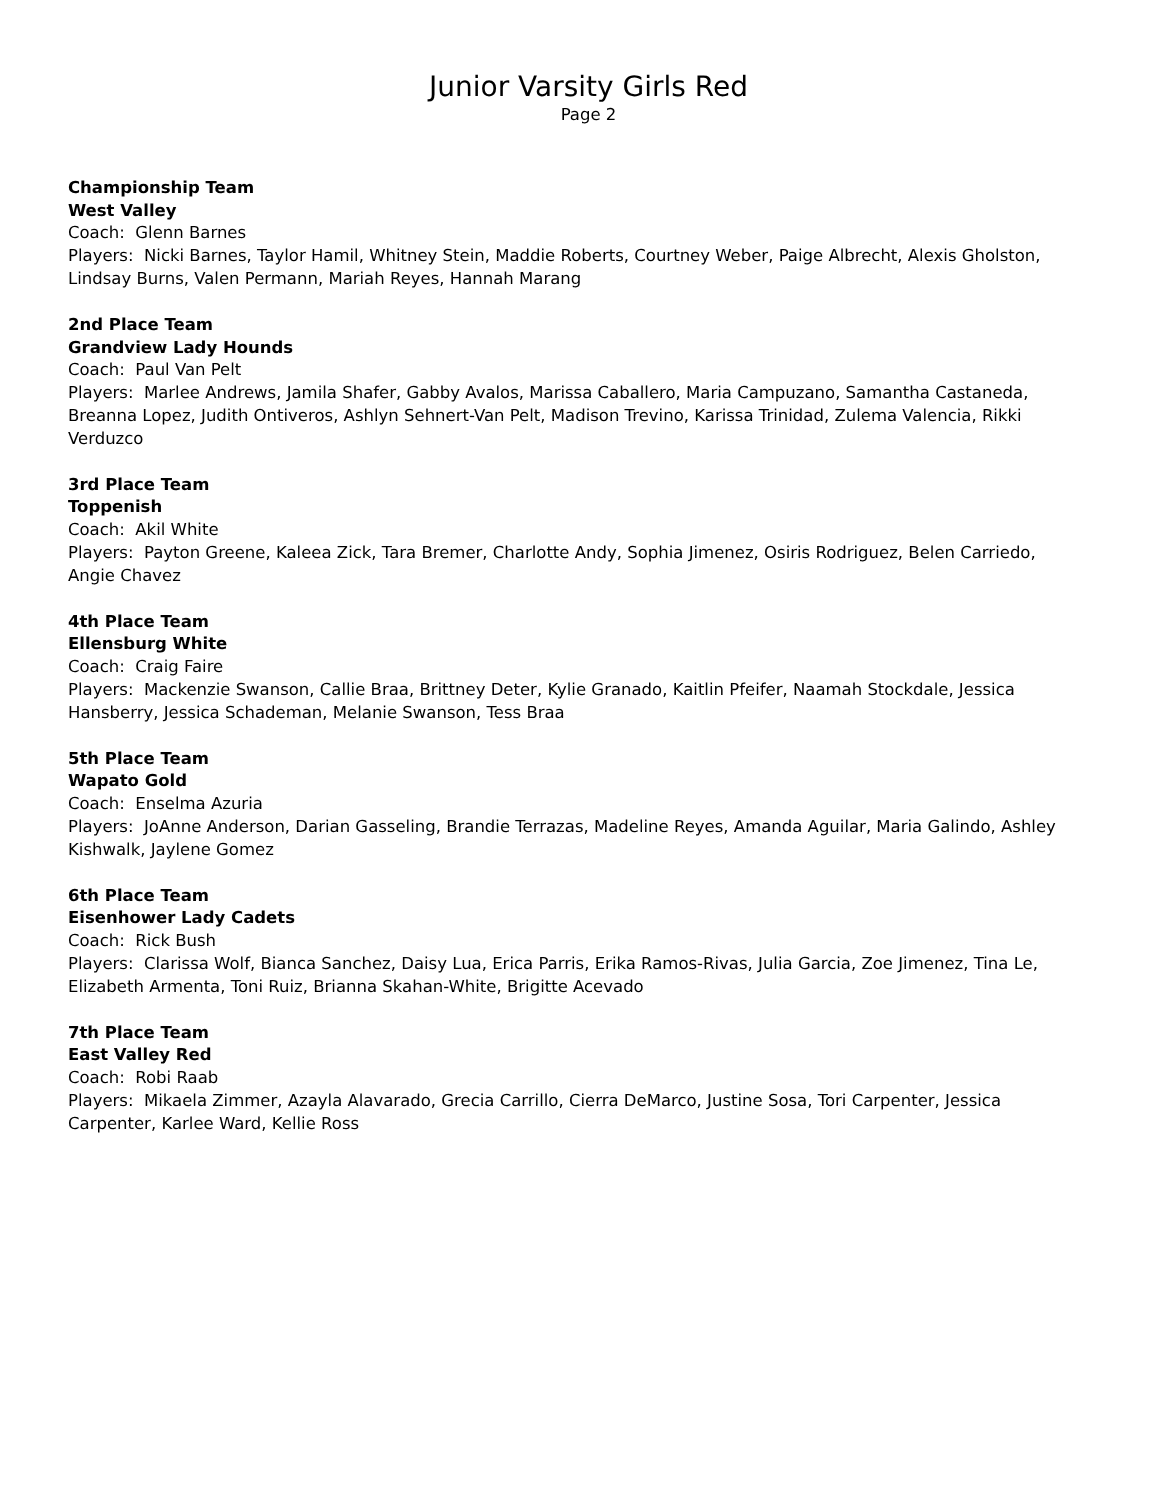Junior Varsity Girls Red
Page 2
Championship Team
West Valley
Coach: Glenn Barnes
Players: Nicki Barnes, Taylor Hamil, Whitney Stein, Maddie Roberts, Courtney Weber, Paige Albrecht, Alexis Gholston, Lindsay Burns, Valen Permann, Mariah Reyes, Hannah Marang
2nd Place Team
Grandview Lady Hounds
Coach: Paul Van Pelt
Players: Marlee Andrews, Jamila Shafer, Gabby Avalos, Marissa Caballero, Maria Campuzano, Samantha Castaneda, Breanna Lopez, Judith Ontiveros, Ashlyn Sehnert-Van Pelt, Madison Trevino, Karissa Trinidad, Zulema Valencia, Rikki Verduzco
3rd Place Team
Toppenish
Coach: Akil White
Players: Payton Greene, Kaleea Zick, Tara Bremer, Charlotte Andy, Sophia Jimenez, Osiris Rodriguez, Belen Carriedo, Angie Chavez
4th Place Team
Ellensburg White
Coach: Craig Faire
Players: Mackenzie Swanson, Callie Braa, Brittney Deter, Kylie Granado, Kaitlin Pfeifer, Naamah Stockdale, Jessica Hansberry, Jessica Schademan, Melanie Swanson, Tess Braa
5th Place Team
Wapato Gold
Coach: Enselma Azuria
Players: JoAnne Anderson, Darian Gasseling, Brandie Terrazas, Madeline Reyes, Amanda Aguilar, Maria Galindo, Ashley Kishwalk, Jaylene Gomez
6th Place Team
Eisenhower Lady Cadets
Coach: Rick Bush
Players: Clarissa Wolf, Bianca Sanchez, Daisy Lua, Erica Parris, Erika Ramos-Rivas, Julia Garcia, Zoe Jimenez, Tina Le, Elizabeth Armenta, Toni Ruiz, Brianna Skahan-White, Brigitte Acevado
7th Place Team
East Valley Red
Coach: Robi Raab
Players: Mikaela Zimmer, Azayla Alavarado, Grecia Carrillo, Cierra DeMarco, Justine Sosa, Tori Carpenter, Jessica Carpenter, Karlee Ward, Kellie Ross